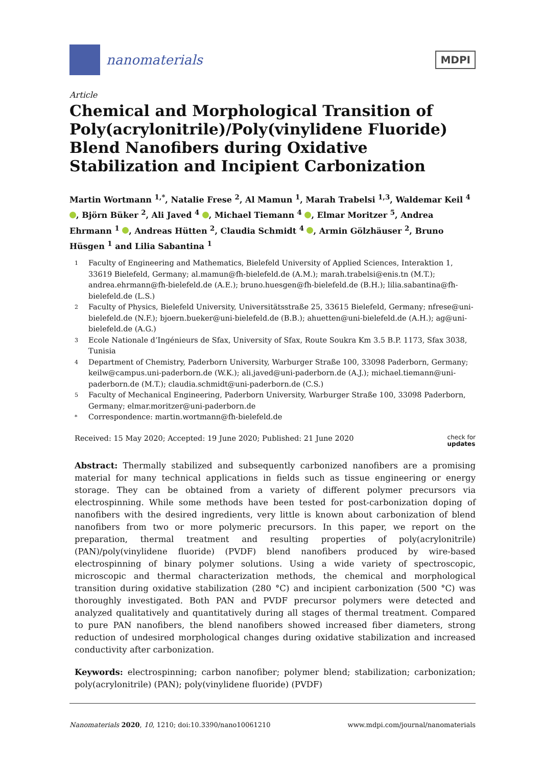nanomaterials
MDPI
Article
Chemical and Morphological Transition of Poly(acrylonitrile)/Poly(vinylidene Fluoride) Blend Nanofibers during Oxidative Stabilization and Incipient Carbonization
Martin Wortmann <sup>1,*</sup>, Natalie Frese <sup>2</sup>, Al Mamun <sup>1</sup>, Marah Trabelsi <sup>1,3</sup>, Waldemar Keil <sup>4</sup> , Björn Büker <sup>2</sup>, Ali Javed <sup>4</sup> , Michael Tiemann <sup>4</sup> , Elmar Moritzer <sup>5</sup>, Andrea Ehrmann <sup>1</sup> , Andreas Hütten <sup>2</sup>, Claudia Schmidt <sup>4</sup> , Armin Gölzhäuser <sup>2</sup>, Bruno Hüsgen <sup>1</sup> and Lilia Sabantina <sup>1</sup>
1 Faculty of Engineering and Mathematics, Bielefeld University of Applied Sciences, Interaktion 1, 33619 Bielefeld, Germany; al.mamun@fh-bielefeld.de (A.M.); marah.trabelsi@enis.tn (M.T.); andrea.ehrmann@fh-bielefeld.de (A.E.); bruno.huesgen@fh-bielefeld.de (B.H.); lilia.sabantina@fh-bielefeld.de (L.S.)
2 Faculty of Physics, Bielefeld University, Universitätsstraße 25, 33615 Bielefeld, Germany; nfrese@uni-bielefeld.de (N.F.); bjoern.bueker@uni-bielefeld.de (B.B.); ahuetten@uni-bielefeld.de (A.H.); ag@uni-bielefeld.de (A.G.)
3 Ecole Nationale d’Ingénieurs de Sfax, University of Sfax, Route Soukra Km 3.5 B.P. 1173, Sfax 3038, Tunisia
4 Department of Chemistry, Paderborn University, Warburger Straße 100, 33098 Paderborn, Germany; keilw@campus.uni-paderborn.de (W.K.); ali.javed@uni-paderborn.de (A.J.); michael.tiemann@uni-paderborn.de (M.T.); claudia.schmidt@uni-paderborn.de (C.S.)
5 Faculty of Mechanical Engineering, Paderborn University, Warburger Straße 100, 33098 Paderborn, Germany; elmar.moritzer@uni-paderborn.de
* Correspondence: martin.wortmann@fh-bielefeld.de
Received: 15 May 2020; Accepted: 19 June 2020; Published: 21 June 2020 check for
updates
Abstract: Thermally stabilized and subsequently carbonized nanofibers are a promising material for many technical applications in fields such as tissue engineering or energy storage. They can be obtained from a variety of different polymer precursors via electrospinning. While some methods have been tested for post-carbonization doping of nanofibers with the desired ingredients, very little is known about carbonization of blend nanofibers from two or more polymeric precursors. In this paper, we report on the preparation, thermal treatment and resulting properties of poly(acrylonitrile) (PAN)/poly(vinylidene fluoride) (PVDF) blend nanofibers produced by wire-based electrospinning of binary polymer solutions. Using a wide variety of spectroscopic, microscopic and thermal characterization methods, the chemical and morphological transition during oxidative stabilization (280 °C) and incipient carbonization (500 °C) was thoroughly investigated. Both PAN and PVDF precursor polymers were detected and analyzed qualitatively and quantitatively during all stages of thermal treatment. Compared to pure PAN nanofibers, the blend nanofibers showed increased fiber diameters, strong reduction of undesired morphological changes during oxidative stabilization and increased conductivity after carbonization.
Keywords: electrospinning; carbon nanofiber; polymer blend; stabilization; carbonization; poly(acrylonitrile) (PAN); poly(vinylidene fluoride) (PVDF)
Nanomaterials 2020, 10, 1210; doi:10.3390/nano10061210 www.mdpi.com/journal/nanomaterials